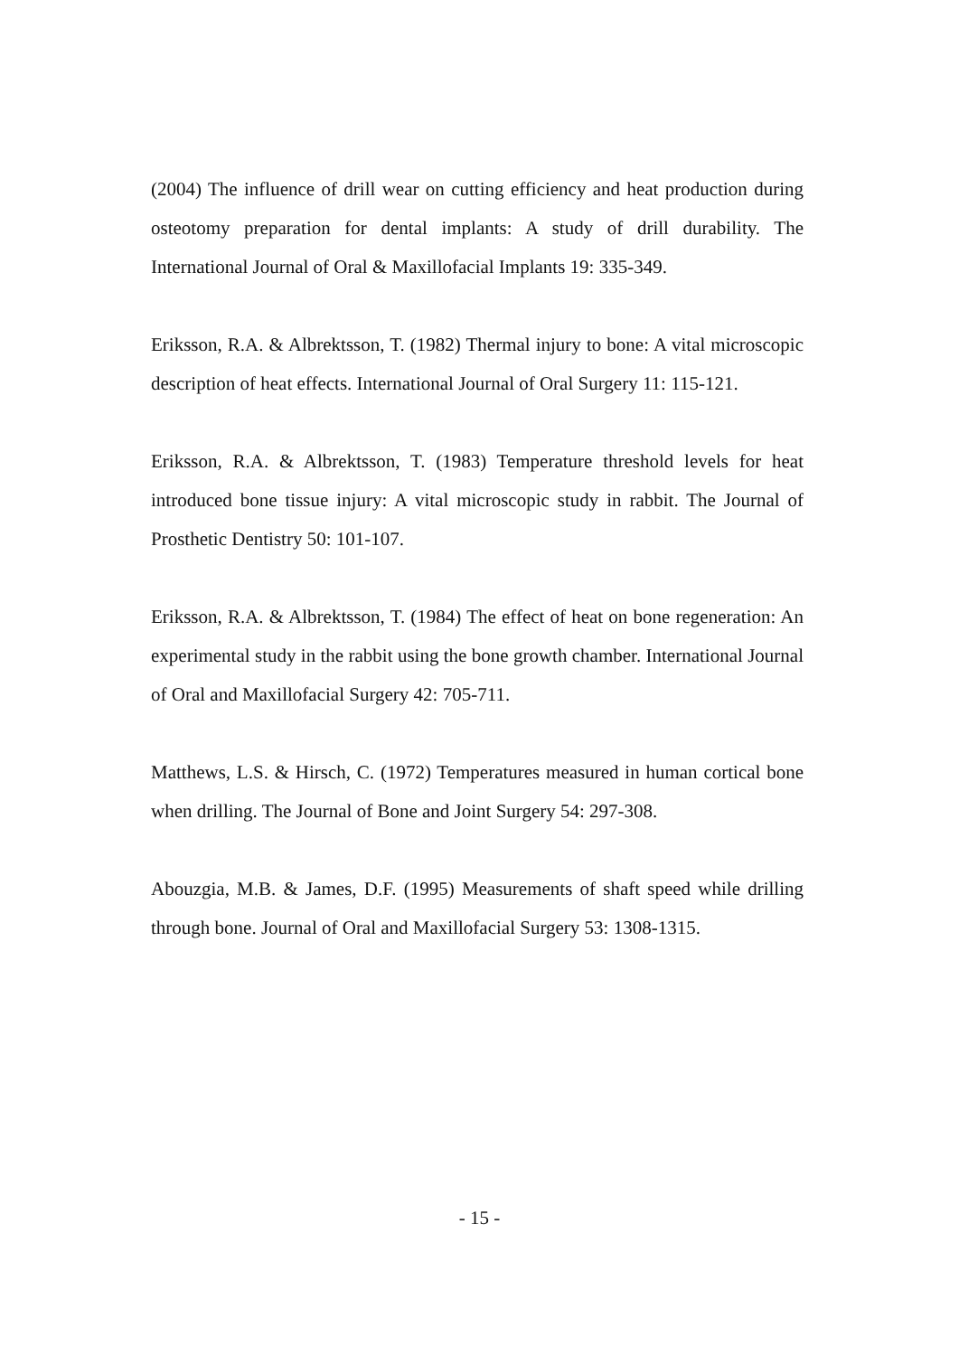(2004) The influence of drill wear on cutting efficiency and heat production during osteotomy preparation for dental implants: A study of drill durability. The International Journal of Oral & Maxillofacial Implants 19: 335-349.
Eriksson, R.A. & Albrektsson, T. (1982) Thermal injury to bone: A vital microscopic description of heat effects. International Journal of Oral Surgery 11: 115-121.
Eriksson, R.A. & Albrektsson, T. (1983) Temperature threshold levels for heat introduced bone tissue injury: A vital microscopic study in rabbit. The Journal of Prosthetic Dentistry 50: 101-107.
Eriksson, R.A. & Albrektsson, T. (1984) The effect of heat on bone regeneration: An experimental study in the rabbit using the bone growth chamber. International Journal of Oral and Maxillofacial Surgery 42: 705-711.
Matthews, L.S. & Hirsch, C. (1972) Temperatures measured in human cortical bone when drilling. The Journal of Bone and Joint Surgery 54: 297-308.
Abouzgia, M.B. & James, D.F. (1995) Measurements of shaft speed while drilling through bone. Journal of Oral and Maxillofacial Surgery 53: 1308-1315.
- 15 -